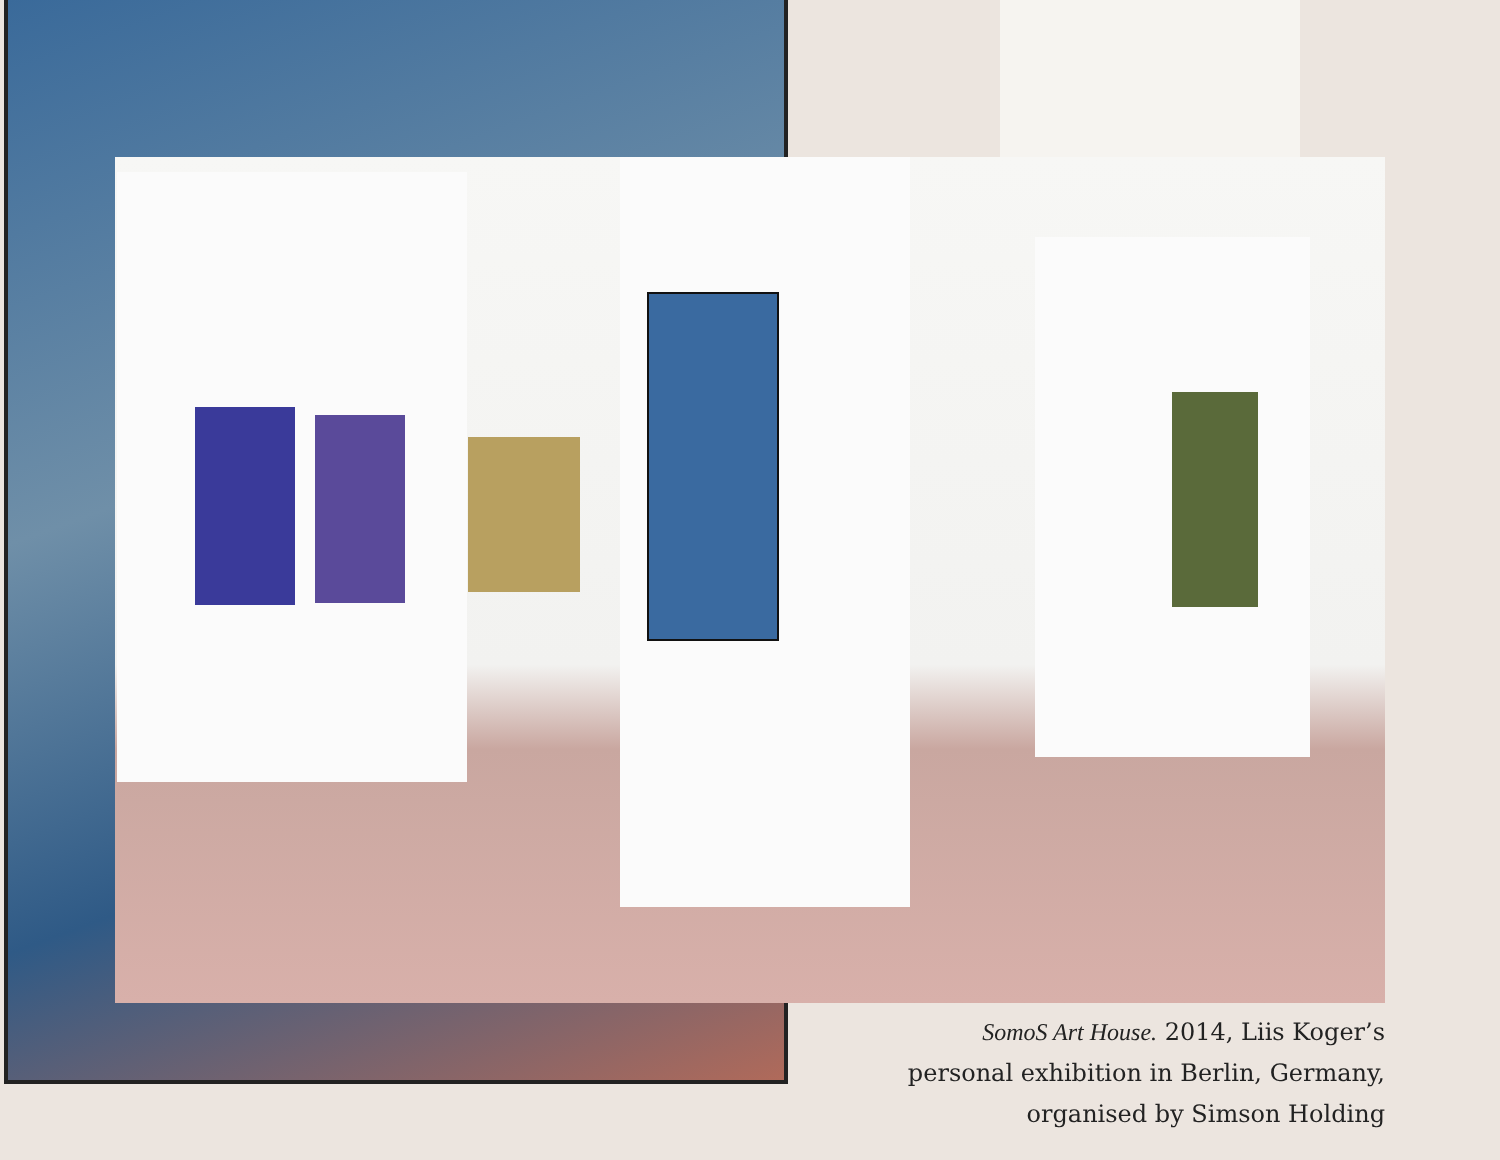SomoS Art House. 2014, Liis Koger’s
personal exhibition in Berlin, Germany,
organised by Simson Holding